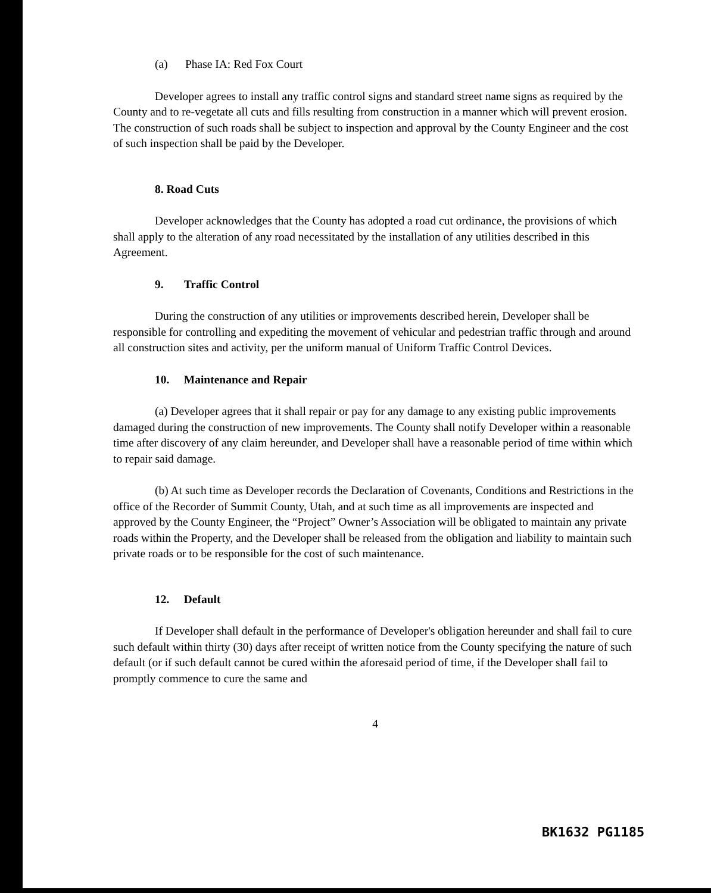(a) Phase IA: Red Fox Court
Developer agrees to install any traffic control signs and standard street name signs as required by the County and to re-vegetate all cuts and fills resulting from construction in a manner which will prevent erosion. The construction of such roads shall be subject to inspection and approval by the County Engineer and the cost of such inspection shall be paid by the Developer.
8. Road Cuts
Developer acknowledges that the County has adopted a road cut ordinance, the provisions of which shall apply to the alteration of any road necessitated by the installation of any utilities described in this Agreement.
9. Traffic Control
During the construction of any utilities or improvements described herein, Developer shall be responsible for controlling and expediting the movement of vehicular and pedestrian traffic through and around all construction sites and activity, per the uniform manual of Uniform Traffic Control Devices.
10. Maintenance and Repair
(a) Developer agrees that it shall repair or pay for any damage to any existing public improvements damaged during the construction of new improvements. The County shall notify Developer within a reasonable time after discovery of any claim hereunder, and Developer shall have a reasonable period of time within which to repair said damage.
(b) At such time as Developer records the Declaration of Covenants, Conditions and Restrictions in the office of the Recorder of Summit County, Utah, and at such time as all improvements are inspected and approved by the County Engineer, the “Project” Owner’s Association will be obligated to maintain any private roads within the Property, and the Developer shall be released from the obligation and liability to maintain such private roads or to be responsible for the cost of such maintenance.
12. Default
If Developer shall default in the performance of Developer's obligation hereunder and shall fail to cure such default within thirty (30) days after receipt of written notice from the County specifying the nature of such default (or if such default cannot be cured within the aforesaid period of time, if the Developer shall fail to promptly commence to cure the same and
4
BK1632 PG1185